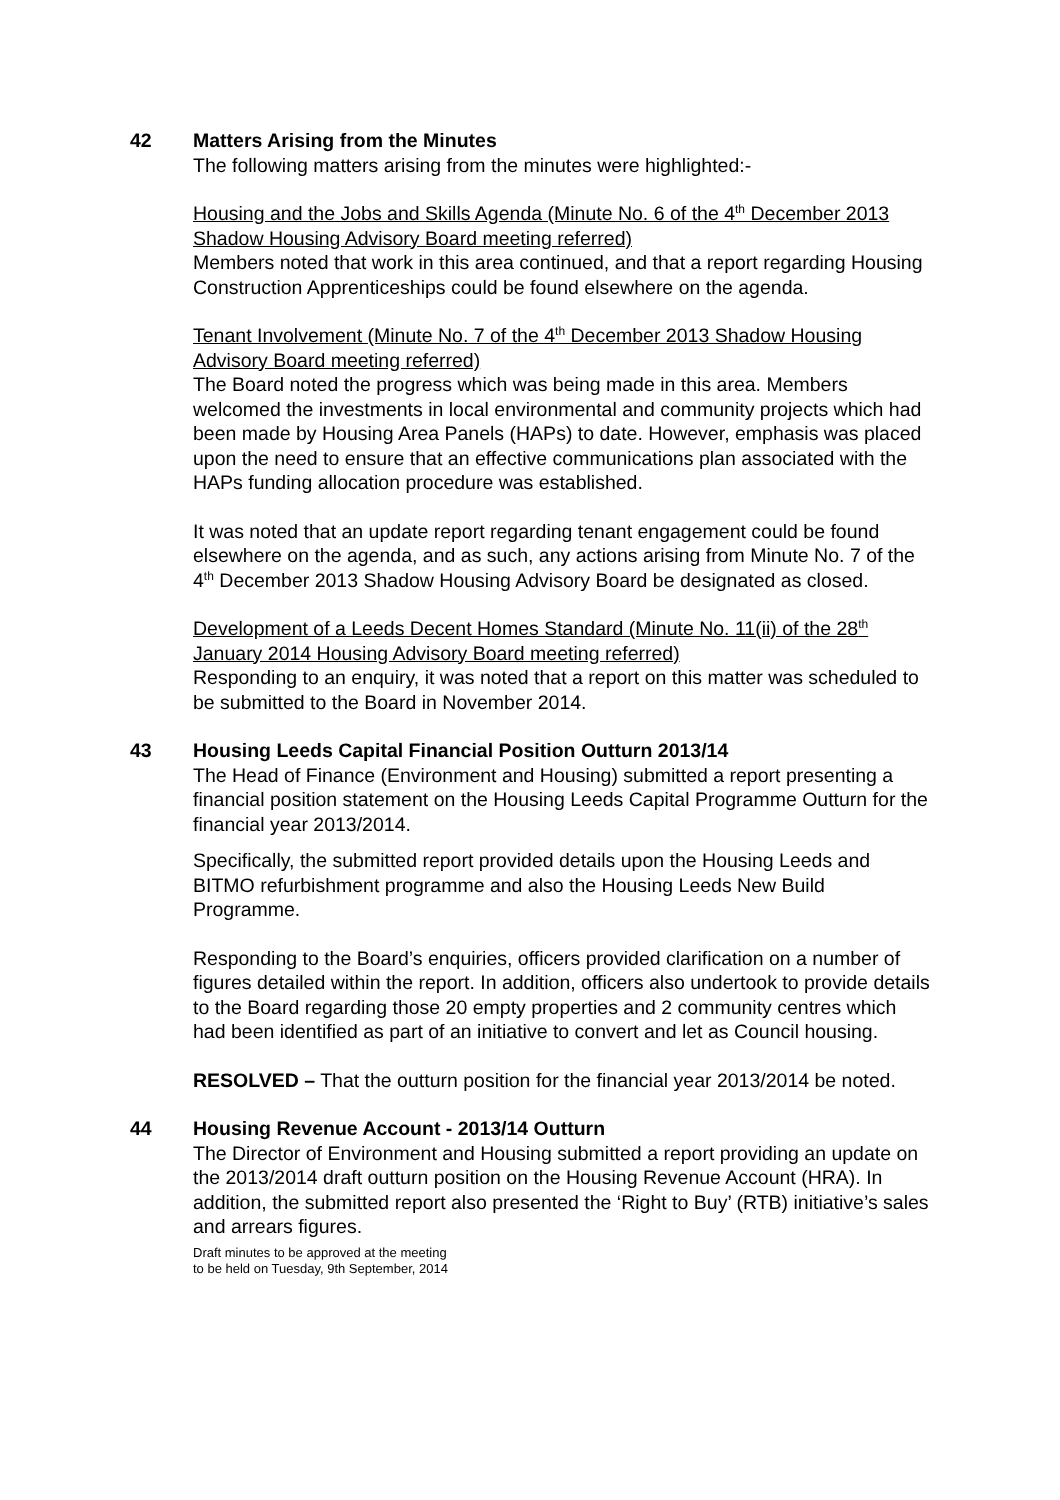42 Matters Arising from the Minutes
The following matters arising from the minutes were highlighted:-
Housing and the Jobs and Skills Agenda (Minute No. 6 of the 4<sup>th</sup> December 2013 Shadow Housing Advisory Board meeting referred)
Members noted that work in this area continued, and that a report regarding Housing Construction Apprenticeships could be found elsewhere on the agenda.
Tenant Involvement (Minute No. 7 of the 4<sup>th</sup> December 2013 Shadow Housing Advisory Board meeting referred)
The Board noted the progress which was being made in this area. Members welcomed the investments in local environmental and community projects which had been made by Housing Area Panels (HAPs) to date. However, emphasis was placed upon the need to ensure that an effective communications plan associated with the HAPs funding allocation procedure was established.
It was noted that an update report regarding tenant engagement could be found elsewhere on the agenda, and as such, any actions arising from Minute No. 7 of the 4<sup>th</sup> December 2013 Shadow Housing Advisory Board be designated as closed.
Development of a Leeds Decent Homes Standard (Minute No. 11(ii) of the 28<sup>th</sup> January 2014 Housing Advisory Board meeting referred)
Responding to an enquiry, it was noted that a report on this matter was scheduled to be submitted to the Board in November 2014.
43 Housing Leeds Capital Financial Position Outturn 2013/14
The Head of Finance (Environment and Housing) submitted a report presenting a financial position statement on the Housing Leeds Capital Programme Outturn for the financial year 2013/2014.
Specifically, the submitted report provided details upon the Housing Leeds and BITMO refurbishment programme and also the Housing Leeds New Build Programme.
Responding to the Board’s enquiries, officers provided clarification on a number of figures detailed within the report. In addition, officers also undertook to provide details to the Board regarding those 20 empty properties and 2 community centres which had been identified as part of an initiative to convert and let as Council housing.
RESOLVED – That the outturn position for the financial year 2013/2014 be noted.
44 Housing Revenue Account - 2013/14 Outturn
The Director of Environment and Housing submitted a report providing an update on the 2013/2014 draft outturn position on the Housing Revenue Account (HRA). In addition, the submitted report also presented the ‘Right to Buy’ (RTB) initiative’s sales and arrears figures.
Draft minutes to be approved at the meeting
to be held on Tuesday, 9th September, 2014